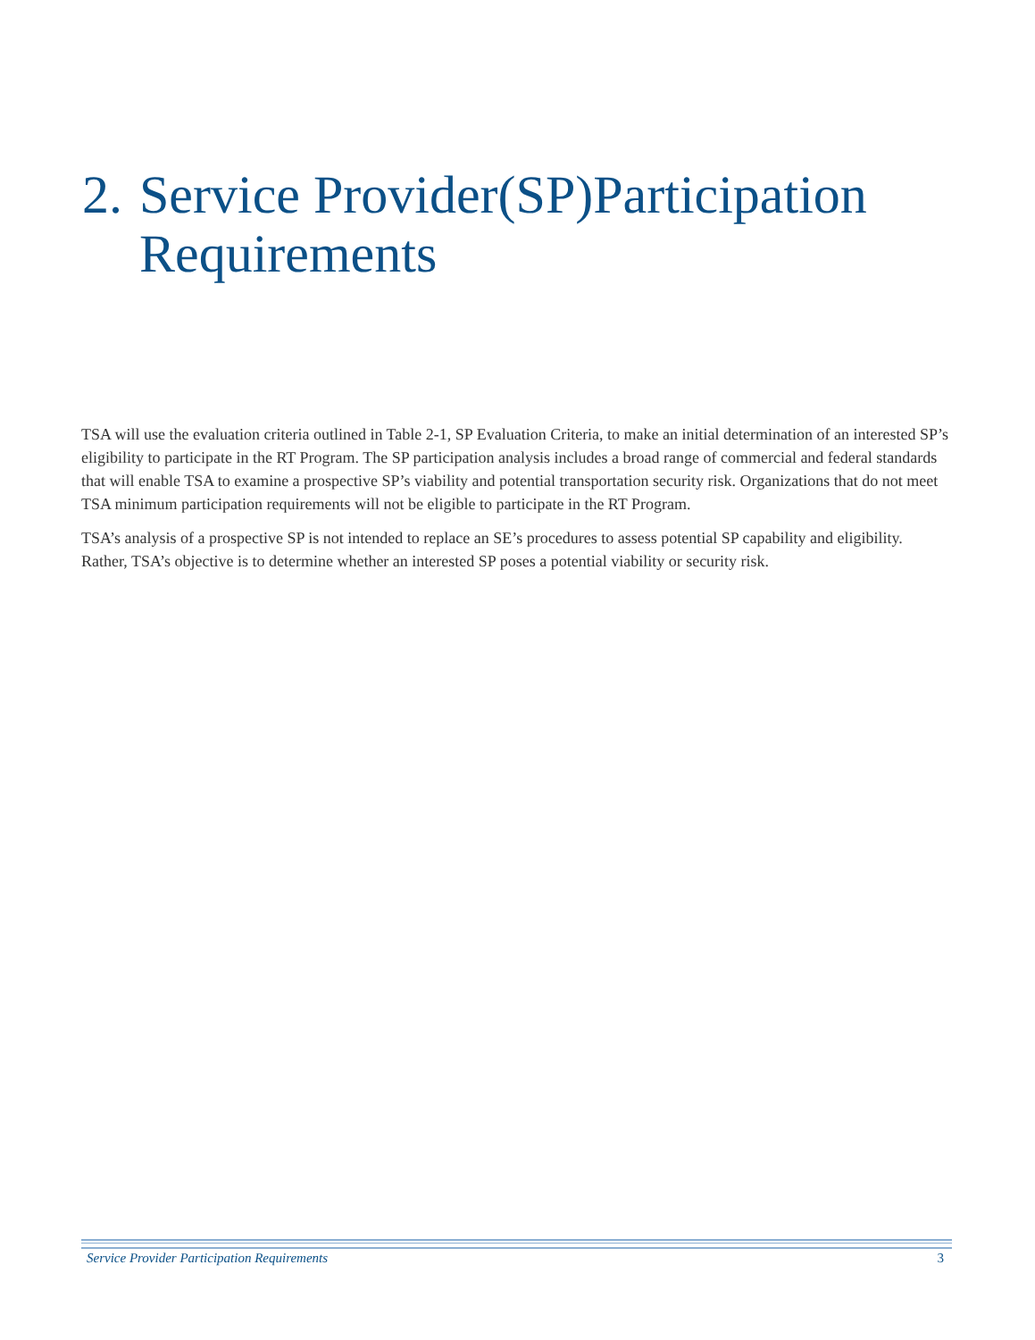2. Service Provider(SP)Participation
Requirements
TSA will use the evaluation criteria outlined in Table 2-1, SP Evaluation Criteria, to make an initial determination of an interested SP’s eligibility to participate in the RT Program. The SP participation analysis includes a broad range of commercial and federal standards that will enable TSA to examine a prospective SP’s viability and potential transportation security risk. Organizations that do not meet TSA minimum participation requirements will not be eligible to participate in the RT Program.
TSA’s analysis of a prospective SP is not intended to replace an SE’s procedures to assess potential SP capability and eligibility. Rather, TSA’s objective is to determine whether an interested SP poses a potential viability or security risk.
Service Provider Participation Requirements 3